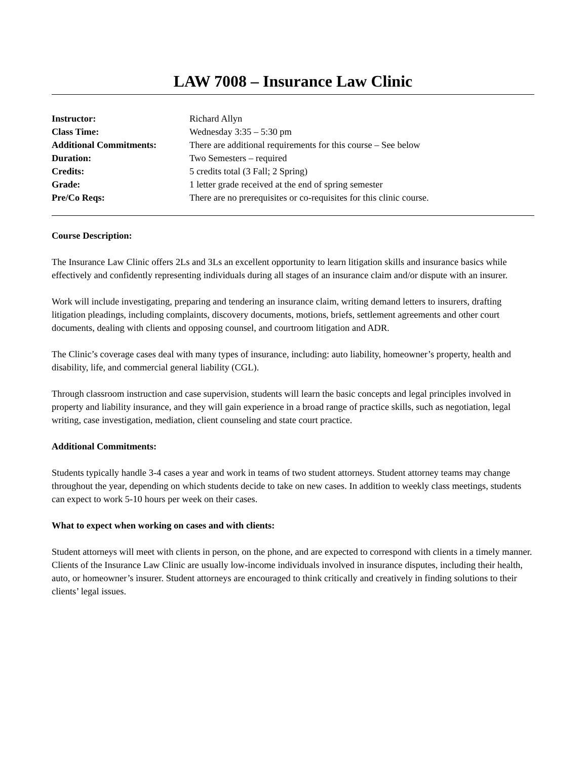LAW 7008 – Insurance Law Clinic
| Instructor: | Richard Allyn |
| Class Time: | Wednesday 3:35 – 5:30 pm |
| Additional Commitments: | There are additional requirements for this course – See below |
| Duration: | Two Semesters – required |
| Credits: | 5 credits total (3 Fall; 2 Spring) |
| Grade: | 1 letter grade received at the end of spring semester |
| Pre/Co Reqs: | There are no prerequisites or co-requisites for this clinic course. |
Course Description:
The Insurance Law Clinic offers 2Ls and 3Ls an excellent opportunity to learn litigation skills and insurance basics while effectively and confidently representing individuals during all stages of an insurance claim and/or dispute with an insurer.
Work will include investigating, preparing and tendering an insurance claim, writing demand letters to insurers, drafting litigation pleadings, including complaints, discovery documents, motions, briefs, settlement agreements and other court documents, dealing with clients and opposing counsel, and courtroom litigation and ADR.
The Clinic’s coverage cases deal with many types of insurance, including: auto liability, homeowner’s property, health and disability, life, and commercial general liability (CGL).
Through classroom instruction and case supervision, students will learn the basic concepts and legal principles involved in property and liability insurance, and they will gain experience in a broad range of practice skills, such as negotiation, legal writing, case investigation, mediation, client counseling and state court practice.
Additional Commitments:
Students typically handle 3-4 cases a year and work in teams of two student attorneys. Student attorney teams may change throughout the year, depending on which students decide to take on new cases. In addition to weekly class meetings, students can expect to work 5-10 hours per week on their cases.
What to expect when working on cases and with clients:
Student attorneys will meet with clients in person, on the phone, and are expected to correspond with clients in a timely manner. Clients of the Insurance Law Clinic are usually low-income individuals involved in insurance disputes, including their health, auto, or homeowner’s insurer. Student attorneys are encouraged to think critically and creatively in finding solutions to their clients’ legal issues.